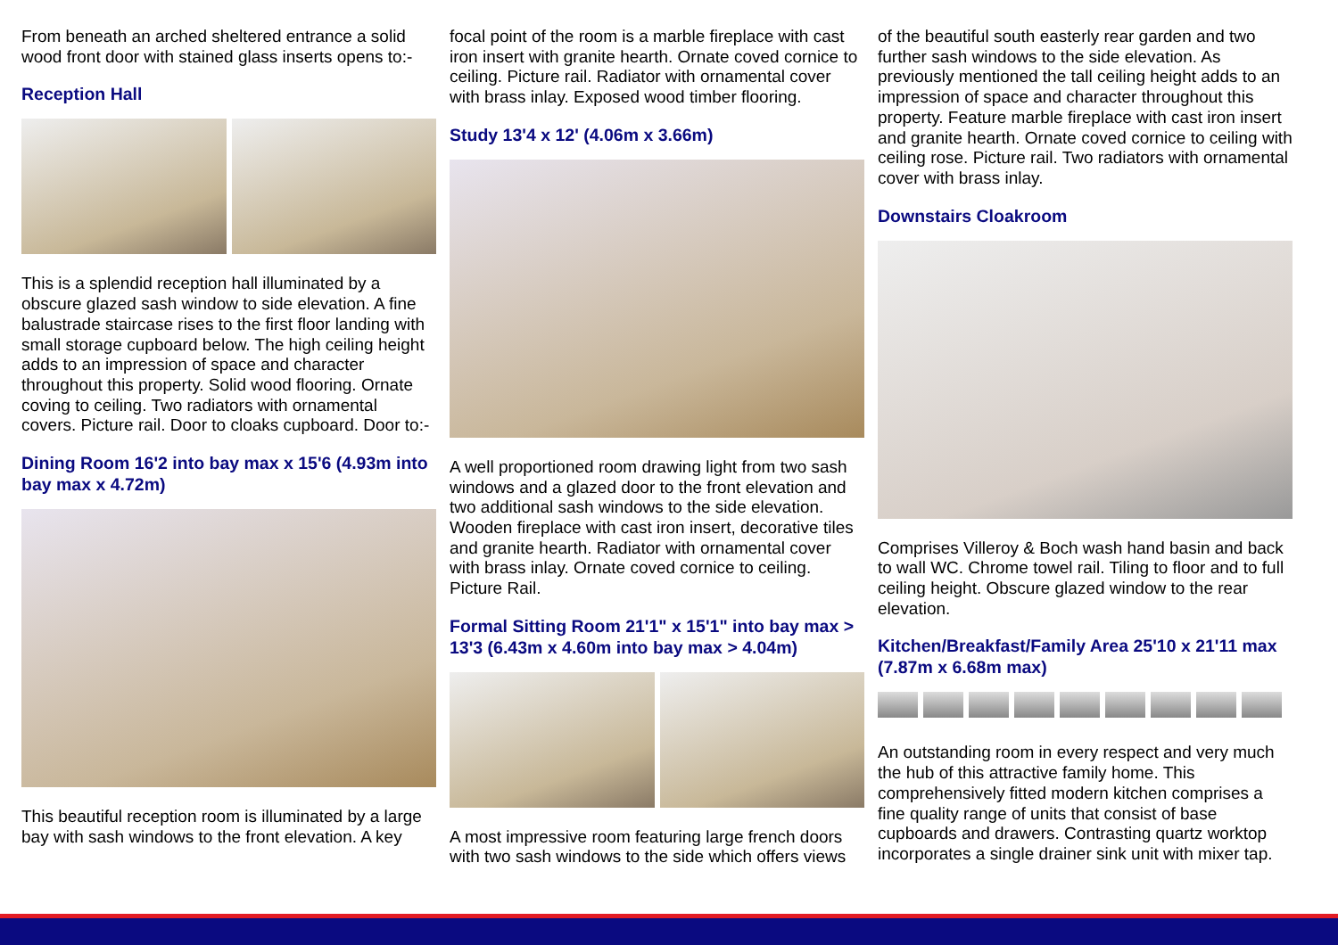From beneath an arched sheltered entrance a solid wood front door with stained glass inserts opens to:-
Reception Hall
This is a splendid reception hall illuminated by a obscure glazed sash window to side elevation. A fine balustrade staircase rises to the first floor landing with small storage cupboard below. The high ceiling height adds to an impression of space and character throughout this property. Solid wood flooring. Ornate coving to ceiling. Two radiators with ornamental covers. Picture rail. Door to cloaks cupboard. Door to:-
Dining Room 16'2 into bay max x 15'6 (4.93m into bay max x 4.72m)
This beautiful reception room is illuminated by a large bay with sash windows to the front elevation. A key
focal point of the room is a marble fireplace with cast iron insert with granite hearth. Ornate coved cornice to ceiling. Picture rail. Radiator with ornamental cover with brass inlay. Exposed wood timber flooring.
Study 13'4 x 12' (4.06m x 3.66m)
A well proportioned room drawing light from two sash windows and a glazed door to the front elevation and two additional sash windows to the side elevation. Wooden fireplace with cast iron insert, decorative tiles and granite hearth. Radiator with ornamental cover with brass inlay. Ornate coved cornice to ceiling. Picture Rail.
Formal Sitting Room 21'1" x 15'1" into bay max > 13'3 (6.43m x 4.60m into bay max > 4.04m)
A most impressive room featuring large french doors with two sash windows to the side which offers views
of the beautiful south easterly rear garden and two further sash windows to the side elevation. As previously mentioned the tall ceiling height adds to an impression of space and character throughout this property. Feature marble fireplace with cast iron insert and granite hearth. Ornate coved cornice to ceiling with ceiling rose. Picture rail. Two radiators with ornamental cover with brass inlay.
Downstairs Cloakroom
Comprises Villeroy & Boch wash hand basin and back to wall WC. Chrome towel rail. Tiling to floor and to full ceiling height. Obscure glazed window to the rear elevation.
Kitchen/Breakfast/Family Area 25'10 x 21'11 max (7.87m x 6.68m max)
An outstanding room in every respect and very much the hub of this attractive family home. This comprehensively fitted modern kitchen comprises a fine quality range of units that consist of base cupboards and drawers. Contrasting quartz worktop incorporates a single drainer sink unit with mixer tap.